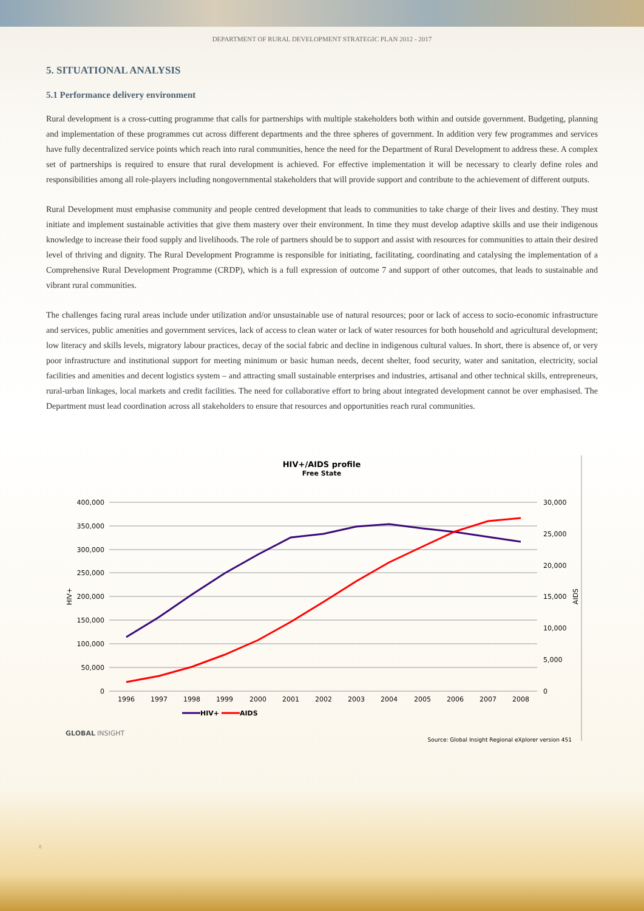DEPARTMENT OF RURAL DEVELOPMENT STRATEGIC PLAN 2012 - 2017
5. SITUATIONAL ANALYSIS
5.1 Performance delivery environment
Rural development is a cross-cutting programme that calls for partnerships with multiple stakeholders both within and outside government. Budgeting, planning and implementation of these programmes cut across different departments and the three spheres of government. In addition very few programmes and services have fully decentralized service points which reach into rural communities, hence the need for the Department of Rural Development to address these. A complex set of partnerships is required to ensure that rural development is achieved. For effective implementation it will be necessary to clearly define roles and responsibilities among all role-players including nongovernmental stakeholders that will provide support and contribute to the achievement of different outputs.
Rural Development must emphasise community and people centred development that leads to communities to take charge of their lives and destiny. They must initiate and implement sustainable activities that give them mastery over their environment. In time they must develop adaptive skills and use their indigenous knowledge to increase their food supply and livelihoods. The role of partners should be to support and assist with resources for communities to attain their desired level of thriving and dignity. The Rural Development Programme is responsible for initiating, facilitating, coordinating and catalysing the implementation of a Comprehensive Rural Development Programme (CRDP), which is a full expression of outcome 7 and support of other outcomes, that leads to sustainable and vibrant rural communities.
The challenges facing rural areas include under utilization and/or unsustainable use of natural resources; poor or lack of access to socio-economic infrastructure and services, public amenities and government services, lack of access to clean water or lack of water resources for both household and agricultural development; low literacy and skills levels, migratory labour practices, decay of the social fabric and decline in indigenous cultural values. In short, there is absence of, or very poor infrastructure and institutional support for meeting minimum or basic human needs, decent shelter, food security, water and sanitation, electricity, social facilities and amenities and decent logistics system – and attracting small sustainable enterprises and industries, artisanal and other technical skills, entrepreneurs, rural-urban linkages, local markets and credit facilities. The need for collaborative effort to bring about integrated development cannot be over emphasised. The Department must lead coordination across all stakeholders to ensure that resources and opportunities reach rural communities.
HIV+/AIDS profile
Free State
400,000
350,000
300,000
250,000
200,000
150,000
100,000
50,000
0
30,000
25,000
20,000
15,000
10,000
5,000
0
HIV+
AIDS
1996
1997
1998
1999
2000
2001
2002
2003
2004
2005
2006
2007
2008
HIV+
AIDS
GLOBAL
INSIGHT
Source: Global Insight Regional eXplorer version 451
8